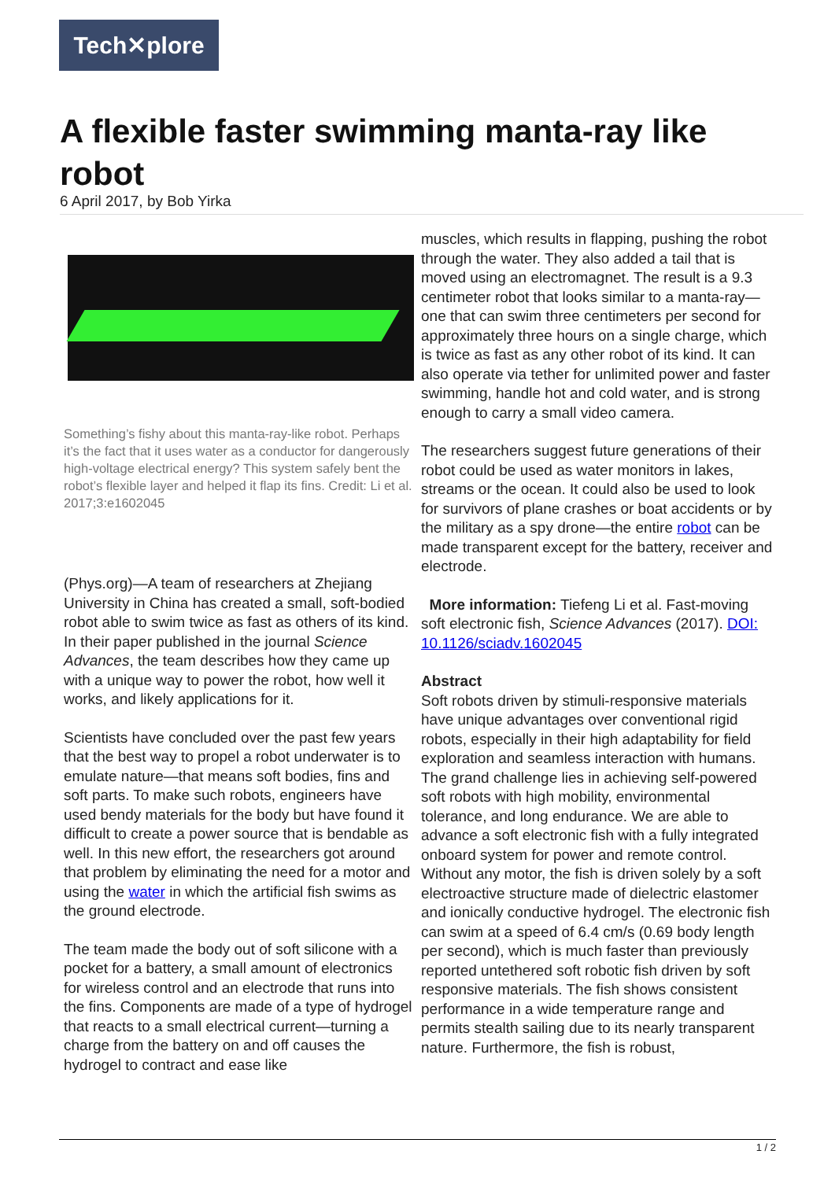Tech✕plore
A flexible faster swimming manta-ray like robot
6 April 2017, by Bob Yirka
Something’s fishy about this manta-ray-like robot. Perhaps it’s the fact that it uses water as a conductor for dangerously high-voltage electrical energy? This system safely bent the robot’s flexible layer and helped it flap its fins. Credit: Li et al. 2017;3:e1602045
(Phys.org)—A team of researchers at Zhejiang University in China has created a small, soft-bodied robot able to swim twice as fast as others of its kind. In their paper published in the journal Science Advances, the team describes how they came up with a unique way to power the robot, how well it works, and likely applications for it.
Scientists have concluded over the past few years that the best way to propel a robot underwater is to emulate nature—that means soft bodies, fins and soft parts. To make such robots, engineers have used bendy materials for the body but have found it difficult to create a power source that is bendable as well. In this new effort, the researchers got around that problem by eliminating the need for a motor and using the water in which the artificial fish swims as the ground electrode.
The team made the body out of soft silicone with a pocket for a battery, a small amount of electronics for wireless control and an electrode that runs into the fins. Components are made of a type of hydrogel that reacts to a small electrical current—turning a charge from the battery on and off causes the hydrogel to contract and ease like
muscles, which results in flapping, pushing the robot through the water. They also added a tail that is moved using an electromagnet. The result is a 9.3 centimeter robot that looks similar to a manta-ray—one that can swim three centimeters per second for approximately three hours on a single charge, which is twice as fast as any other robot of its kind. It can also operate via tether for unlimited power and faster swimming, handle hot and cold water, and is strong enough to carry a small video camera.
The researchers suggest future generations of their robot could be used as water monitors in lakes, streams or the ocean. It could also be used to look for survivors of plane crashes or boat accidents or by the military as a spy drone—the entire robot can be made transparent except for the battery, receiver and electrode.
More information: Tiefeng Li et al. Fast-moving soft electronic fish, Science Advances (2017). DOI: 10.1126/sciadv.1602045
Abstract
Soft robots driven by stimuli-responsive materials have unique advantages over conventional rigid robots, especially in their high adaptability for field exploration and seamless interaction with humans. The grand challenge lies in achieving self-powered soft robots with high mobility, environmental tolerance, and long endurance. We are able to advance a soft electronic fish with a fully integrated onboard system for power and remote control. Without any motor, the fish is driven solely by a soft electroactive structure made of dielectric elastomer and ionically conductive hydrogel. The electronic fish can swim at a speed of 6.4 cm/s (0.69 body length per second), which is much faster than previously reported untethered soft robotic fish driven by soft responsive materials. The fish shows consistent performance in a wide temperature range and permits stealth sailing due to its nearly transparent nature. Furthermore, the fish is robust,
1 / 2